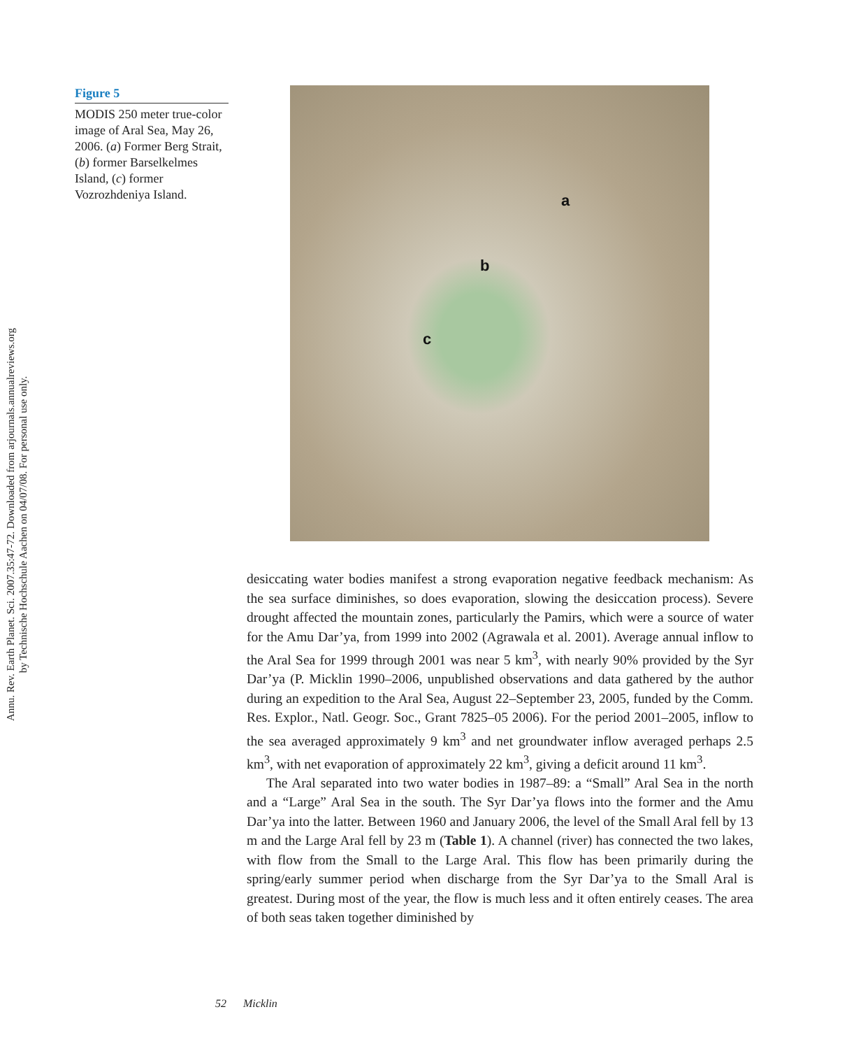Annu. Rev. Earth Planet. Sci. 2007.35:47-72. Downloaded from arjournals.annualreviews.org
by Technische Hochschule Aachen on 04/07/08. For personal use only.
Figure 5
MODIS 250 meter true-color image of Aral Sea, May 26, 2006. (a) Former Berg Strait, (b) former Barselkelmes Island, (c) former Vozrozhdeniya Island.
a
b
c
desiccating water bodies manifest a strong evaporation negative feedback mechanism: As the sea surface diminishes, so does evaporation, slowing the desiccation process). Severe drought affected the mountain zones, particularly the Pamirs, which were a source of water for the Amu Dar’ya, from 1999 into 2002 (Agrawala et al. 2001). Average annual inflow to the Aral Sea for 1999 through 2001 was near 5 km<sup>3</sup>, with nearly 90% provided by the Syr Dar’ya (P. Micklin 1990–2006, unpublished observations and data gathered by the author during an expedition to the Aral Sea, August 22–September 23, 2005, funded by the Comm. Res. Explor., Natl. Geogr. Soc., Grant 7825–05 2006). For the period 2001–2005, inflow to the sea averaged approximately 9 km<sup>3</sup> and net groundwater inflow averaged perhaps 2.5 km<sup>3</sup>, with net evaporation of approximately 22 km<sup>3</sup>, giving a deficit around 11 km<sup>3</sup>.
The Aral separated into two water bodies in 1987–89: a “Small” Aral Sea in the north and a “Large” Aral Sea in the south. The Syr Dar’ya flows into the former and the Amu Dar’ya into the latter. Between 1960 and January 2006, the level of the Small Aral fell by 13 m and the Large Aral fell by 23 m (Table 1). A channel (river) has connected the two lakes, with flow from the Small to the Large Aral. This flow has been primarily during the spring/early summer period when discharge from the Syr Dar’ya to the Small Aral is greatest. During most of the year, the flow is much less and it often entirely ceases. The area of both seas taken together diminished by
52 Micklin